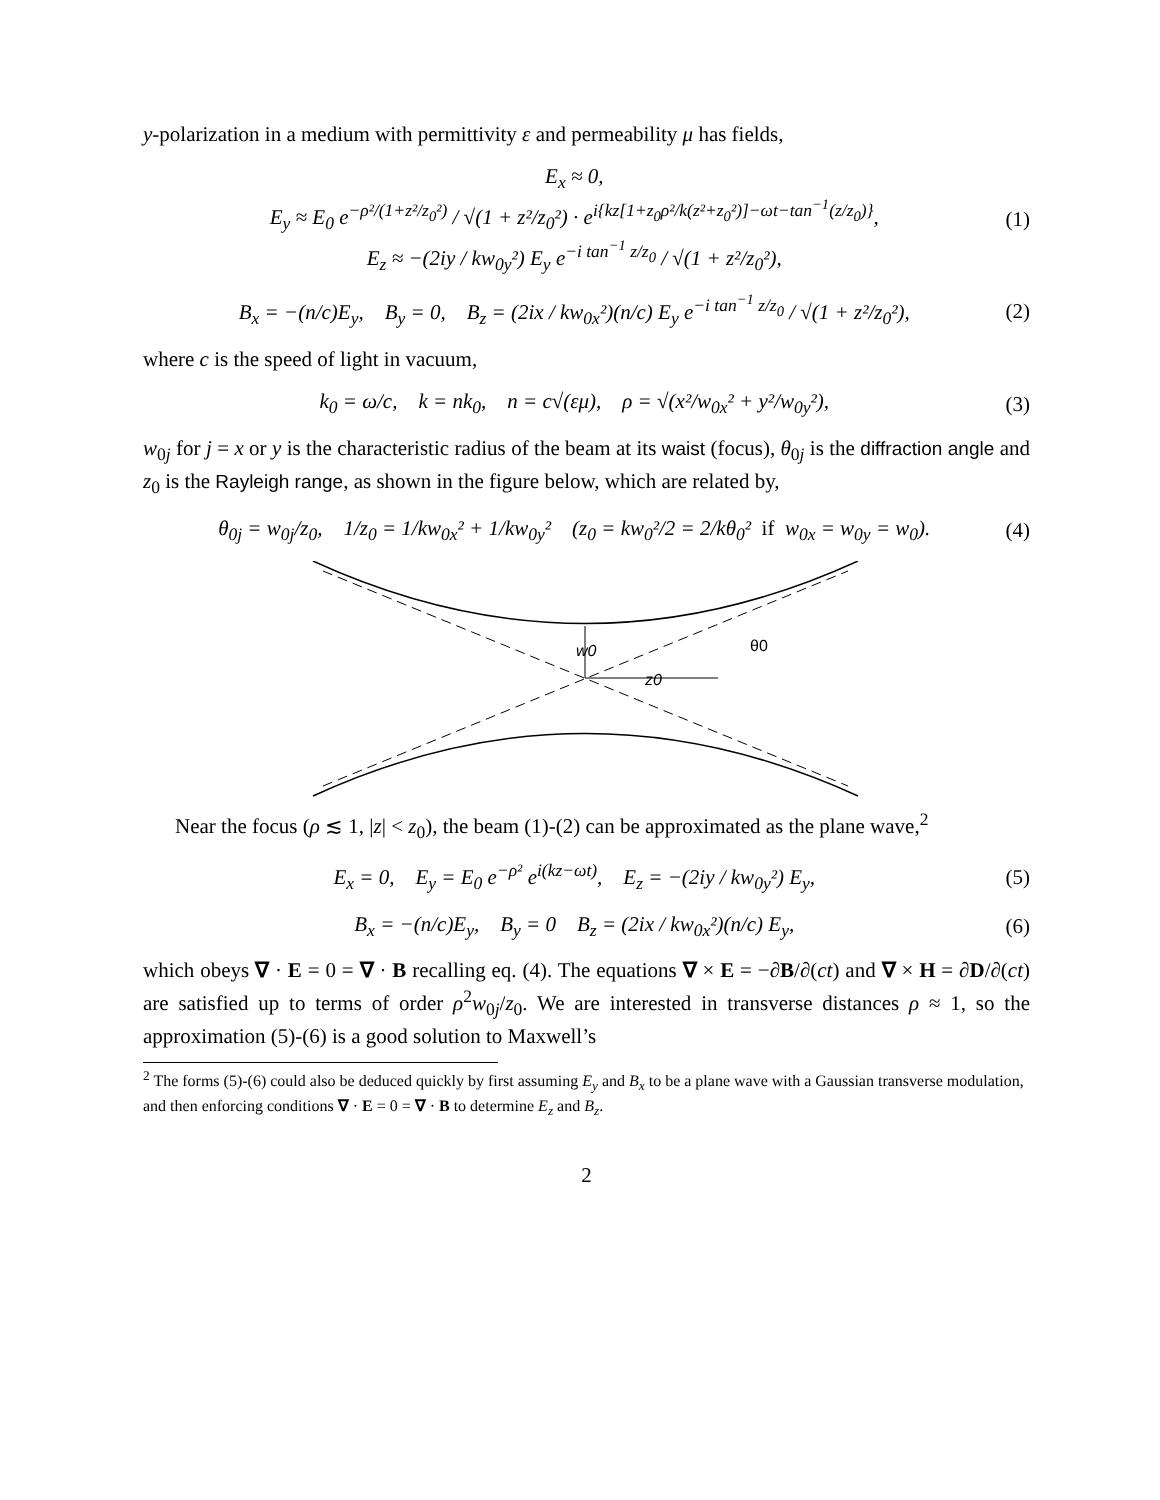y-polarization in a medium with permittivity ε and permeability μ has fields,
E<sub>x</sub> ≈ 0,
E<sub>y</sub> ≈ E<sub>0</sub> e<sup>−ρ²/(1+z²/z<sub>0</sub>²)</sup> / √(1 + z²/z<sub>0</sub>²) · e<sup>i{kz[1+z<sub>0</sub>ρ²/k(z²+z<sub>0</sub>²)]−ωt−tan<sup>−1</sup>(z/z<sub>0</sub>)}</sup>,
E<sub>z</sub> ≈ −(2iy / kw<sub>0y</sub>²) E<sub>y</sub> e<sup>−i tan<sup>−1</sup> z/z<sub>0</sub></sup> / √(1 + z²/z<sub>0</sub>²),
(1)
B<sub>x</sub> = −(n/c)E<sub>y</sub>, B<sub>y</sub> = 0, B<sub>z</sub> = (2ix / kw<sub>0x</sub>²)(n/c) E<sub>y</sub> e<sup>−i tan<sup>−1</sup> z/z<sub>0</sub></sup> / √(1 + z²/z<sub>0</sub>²),
(2)
where c is the speed of light in vacuum,
k<sub>0</sub> = ω/c, k = nk<sub>0</sub>, n = c√(εμ), ρ = √(x²/w<sub>0x</sub>² + y²/w<sub>0y</sub>²),
(3)
w<sub>0j</sub> for j = x or y is the characteristic radius of the beam at its waist (focus), θ<sub>0j</sub> is the diffraction angle and z<sub>0</sub> is the Rayleigh range, as shown in the figure below, which are related by,
θ<sub>0j</sub> = w<sub>0j</sub>/z<sub>0</sub>, 1/z<sub>0</sub> = 1/kw<sub>0x</sub>² + 1/kw<sub>0y</sub>² (z<sub>0</sub> = kw<sub>0</sub>²/2 = 2/kθ<sub>0</sub>² if w<sub>0x</sub> = w<sub>0y</sub> = w<sub>0</sub>).
(4)
w0
z0
θ0
Near the focus (ρ ≲ 1, |z| < z<sub>0</sub>), the beam (1)-(2) can be approximated as the plane wave,<sup>2</sup>
E<sub>x</sub> = 0, E<sub>y</sub> = E<sub>0</sub> e<sup>−ρ²</sup> e<sup>i(kz−ωt)</sup>, E<sub>z</sub> = −(2iy / kw<sub>0y</sub>²) E<sub>y</sub>,
(5)
B<sub>x</sub> = −(n/c)E<sub>y</sub>, B<sub>y</sub> = 0 B<sub>z</sub> = (2ix / kw<sub>0x</sub>²)(n/c) E<sub>y</sub>,
(6)
which obeys ∇ · E = 0 = ∇ · B recalling eq. (4). The equations ∇ × E = −∂B/∂(ct) and ∇ × H = ∂D/∂(ct) are satisfied up to terms of order ρ<sup>2</sup>w<sub>0j</sub>/z<sub>0</sub>. We are interested in transverse distances ρ ≈ 1, so the approximation (5)-(6) is a good solution to Maxwell’s
<sup>2</sup> The forms (5)-(6) could also be deduced quickly by first assuming E<sub>y</sub> and B<sub>x</sub> to be a plane wave with a Gaussian transverse modulation, and then enforcing conditions ∇ · E = 0 = ∇ · B to determine E<sub>z</sub> and B<sub>z</sub>.
2